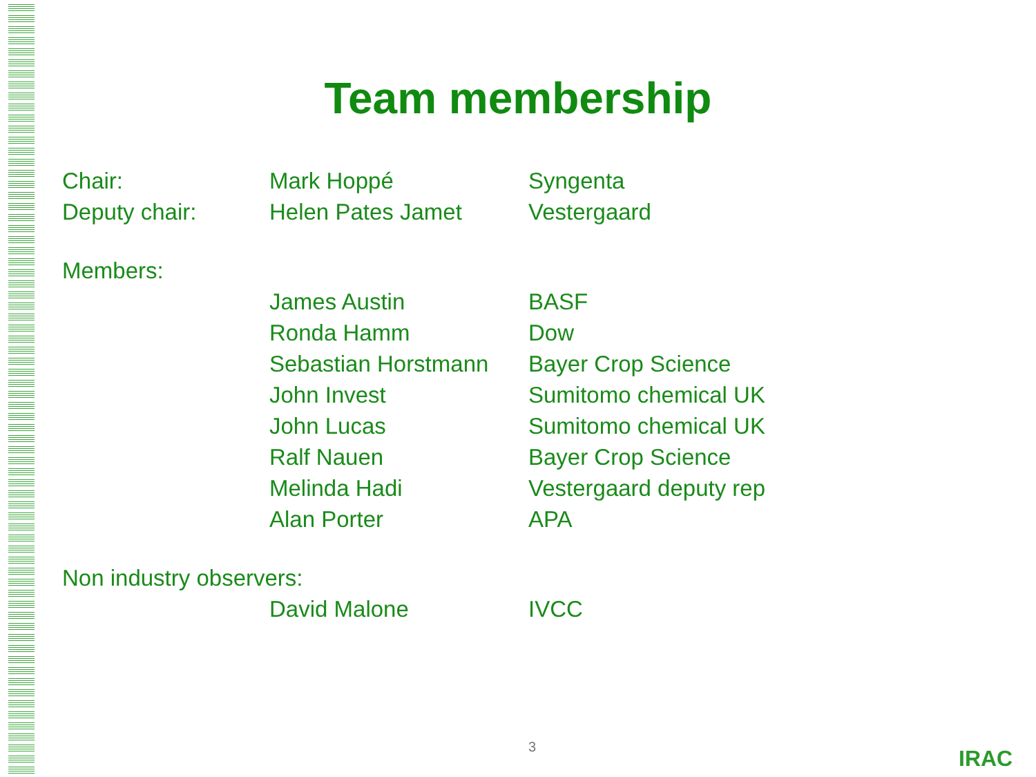Team membership
Chair: Mark Hoppé Syngenta
Deputy chair: Helen Pates Jamet Vestergaard
Members:
James Austin BASF
Ronda Hamm Dow
Sebastian Horstmann
Bayer Crop Science
John Invest Sumitomo chemical UK
John Lucas Sumitomo chemical UK
Ralf Nauen Bayer Crop Science
Melinda Hadi Vestergaard deputy rep
Alan Porter APA
Non industry observers:
David Malone IVCC
3 IRAC